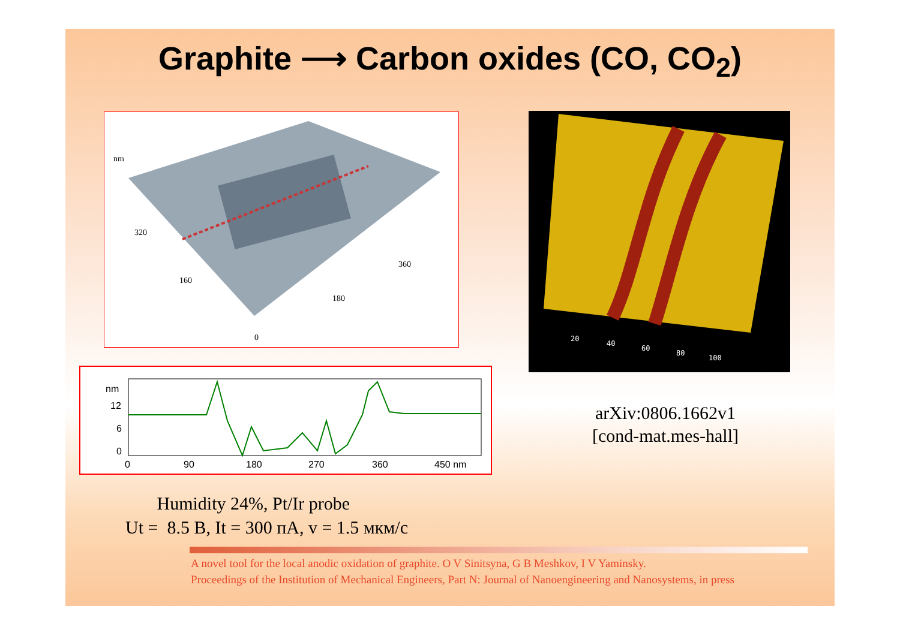Graphite ⟶ Carbon oxides (CO, CO<sub>2</sub>)
nm
320
160
180
360
0
20
40
60
80
100
nm
12
6
0
0
90
180
270
360
450 nm
arXiv:0806.1662v1
[cond-mat.mes-hall]
Humidity 24%, Pt/Ir probe
Ut = 8.5 В, It = 300 пА, v = 1.5 мкм/с
A novel tool for the local anodic oxidation of graphite. O V Sinitsyna, G B Meshkov, I V Yaminsky.
Proceedings of the Institution of Mechanical Engineers, Part N: Journal of Nanoengineering and Nanosystems, in press